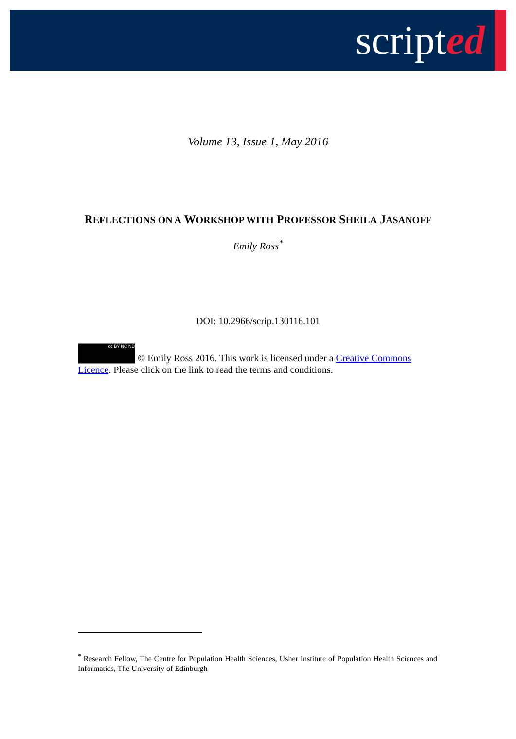scripted
Volume 13, Issue 1, May 2016
REFLECTIONS ON A WORKSHOP WITH PROFESSOR SHEILA JASANOFF
Emily Ross<sup>*</sup>
DOI: 10.2966/scrip.130116.101
cc BY NC ND © Emily Ross 2016. This work is licensed under a Creative Commons Licence. Please click on the link to read the terms and conditions.
<sup>*</sup> Research Fellow, The Centre for Population Health Sciences, Usher Institute of Population Health Sciences and Informatics, The University of Edinburgh